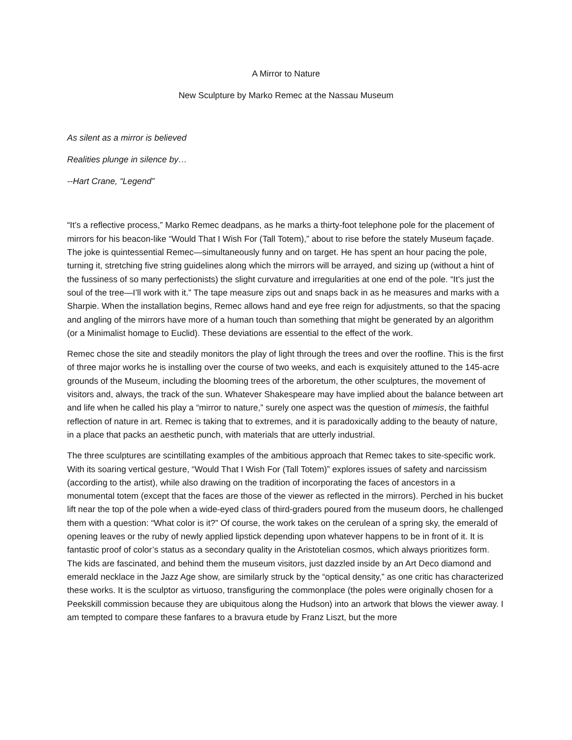A Mirror to Nature
New Sculpture by Marko Remec at the Nassau Museum
As silent as a mirror is believed
Realities plunge in silence by…
--Hart Crane, “Legend”
“It’s a reflective process,” Marko Remec deadpans, as he marks a thirty-foot telephone pole for the placement of mirrors for his beacon-like “Would That I Wish For (Tall Totem),” about to rise before the stately Museum façade. The joke is quintessential Remec—simultaneously funny and on target. He has spent an hour pacing the pole, turning it, stretching five string guidelines along which the mirrors will be arrayed, and sizing up (without a hint of the fussiness of so many perfectionists) the slight curvature and irregularities at one end of the pole. “It’s just the soul of the tree—I’ll work with it.” The tape measure zips out and snaps back in as he measures and marks with a Sharpie. When the installation begins, Remec allows hand and eye free reign for adjustments, so that the spacing and angling of the mirrors have more of a human touch than something that might be generated by an algorithm (or a Minimalist homage to Euclid). These deviations are essential to the effect of the work.
Remec chose the site and steadily monitors the play of light through the trees and over the roofline. This is the first of three major works he is installing over the course of two weeks, and each is exquisitely attuned to the 145-acre grounds of the Museum, including the blooming trees of the arboretum, the other sculptures, the movement of visitors and, always, the track of the sun. Whatever Shakespeare may have implied about the balance between art and life when he called his play a “mirror to nature,” surely one aspect was the question of mimesis, the faithful reflection of nature in art. Remec is taking that to extremes, and it is paradoxically adding to the beauty of nature, in a place that packs an aesthetic punch, with materials that are utterly industrial.
The three sculptures are scintillating examples of the ambitious approach that Remec takes to site-specific work. With its soaring vertical gesture, “Would That I Wish For (Tall Totem)” explores issues of safety and narcissism (according to the artist), while also drawing on the tradition of incorporating the faces of ancestors in a monumental totem (except that the faces are those of the viewer as reflected in the mirrors). Perched in his bucket lift near the top of the pole when a wide-eyed class of third-graders poured from the museum doors, he challenged them with a question: “What color is it?” Of course, the work takes on the cerulean of a spring sky, the emerald of opening leaves or the ruby of newly applied lipstick depending upon whatever happens to be in front of it. It is fantastic proof of color’s status as a secondary quality in the Aristotelian cosmos, which always prioritizes form. The kids are fascinated, and behind them the museum visitors, just dazzled inside by an Art Deco diamond and emerald necklace in the Jazz Age show, are similarly struck by the “optical density,” as one critic has characterized these works. It is the sculptor as virtuoso, transfiguring the commonplace (the poles were originally chosen for a Peekskill commission because they are ubiquitous along the Hudson) into an artwork that blows the viewer away. I am tempted to compare these fanfares to a bravura etude by Franz Liszt, but the more